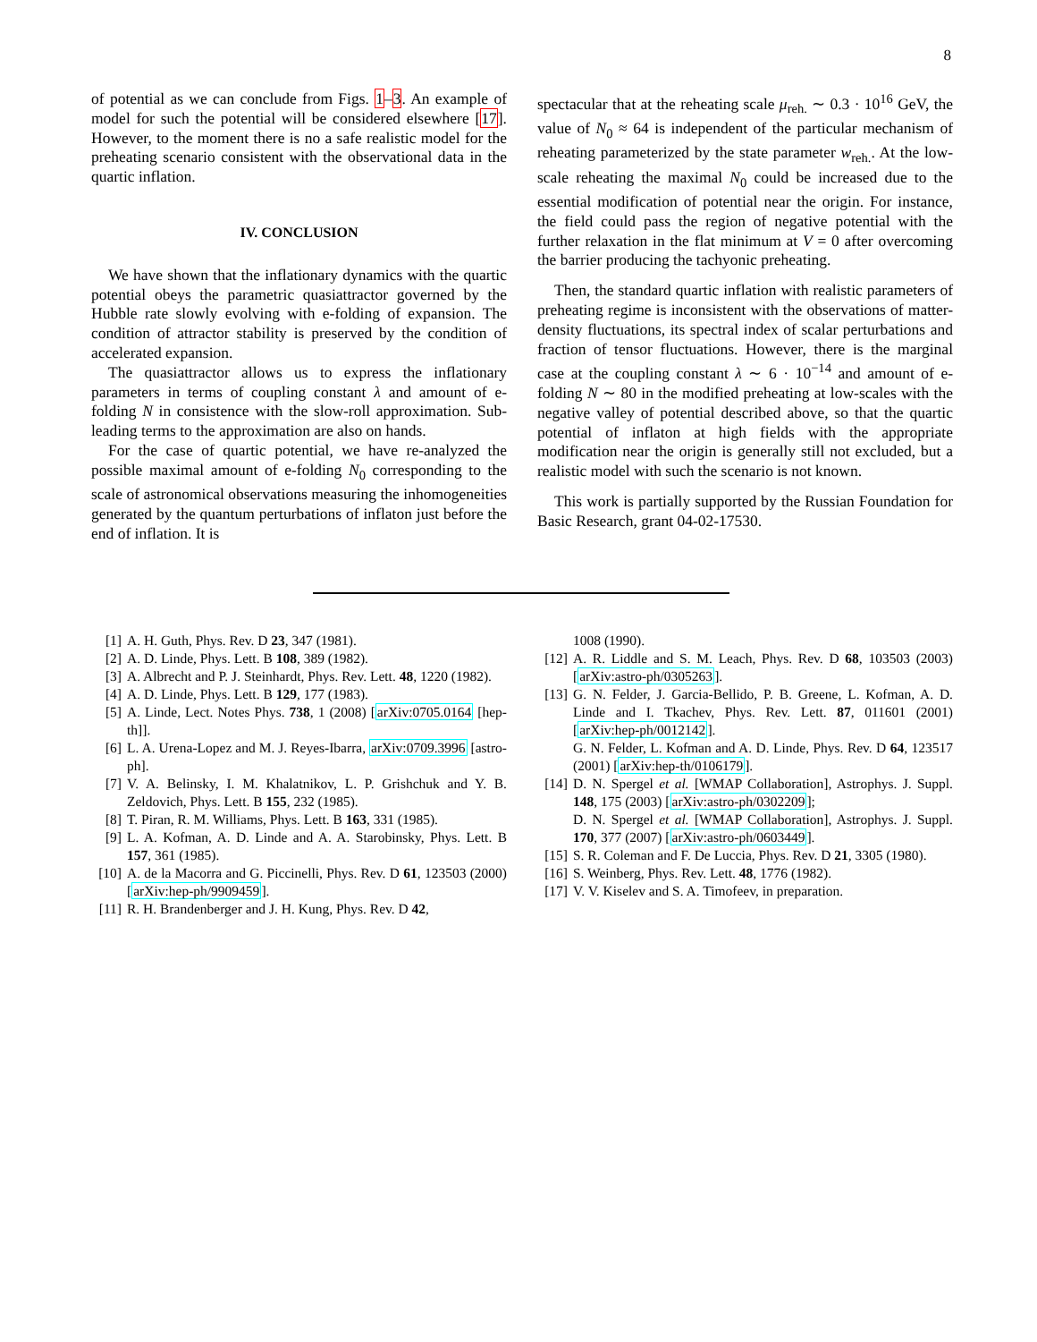8
of potential as we can conclude from Figs. 1–3. An example of model for such the potential will be considered elsewhere [17]. However, to the moment there is no a safe realistic model for the preheating scenario consistent with the observational data in the quartic inflation.
IV. CONCLUSION
We have shown that the inflationary dynamics with the quartic potential obeys the parametric quasiattractor governed by the Hubble rate slowly evolving with e-folding of expansion. The condition of attractor stability is preserved by the condition of accelerated expansion.
The quasiattractor allows us to express the inflationary parameters in terms of coupling constant λ and amount of e-folding N in consistence with the slow-roll approximation. Sub-leading terms to the approximation are also on hands.
For the case of quartic potential, we have re-analyzed the possible maximal amount of e-folding N<sub>0</sub> corresponding to the scale of astronomical observations measuring the inhomogeneities generated by the quantum perturbations of inflaton just before the end of inflation. It is
spectacular that at the reheating scale μ<sub>reh.</sub> ∼ 0.3 · 10<sup>16</sup> GeV, the value of N<sub>0</sub> ≈ 64 is independent of the particular mechanism of reheating parameterized by the state parameter w<sub>reh.</sub>. At the low-scale reheating the maximal N<sub>0</sub> could be increased due to the essential modification of potential near the origin. For instance, the field could pass the region of negative potential with the further relaxation in the flat minimum at V = 0 after overcoming the barrier producing the tachyonic preheating.
Then, the standard quartic inflation with realistic parameters of preheating regime is inconsistent with the observations of matter-density fluctuations, its spectral index of scalar perturbations and fraction of tensor fluctuations. However, there is the marginal case at the coupling constant λ ∼ 6 · 10<sup>−14</sup> and amount of e-folding N ∼ 80 in the modified preheating at low-scales with the negative valley of potential described above, so that the quartic potential of inflaton at high fields with the appropriate modification near the origin is generally still not excluded, but a realistic model with such the scenario is not known.
This work is partially supported by the Russian Foundation for Basic Research, grant 04-02-17530.
[1] A. H. Guth, Phys. Rev. D 23, 347 (1981).
[2] A. D. Linde, Phys. Lett. B 108, 389 (1982).
[3] A. Albrecht and P. J. Steinhardt, Phys. Rev. Lett. 48, 1220 (1982).
[4] A. D. Linde, Phys. Lett. B 129, 177 (1983).
[5] A. Linde, Lect. Notes Phys. 738, 1 (2008) [arXiv:0705.0164 [hep-th]].
[6] L. A. Urena-Lopez and M. J. Reyes-Ibarra, arXiv:0709.3996 [astro-ph].
[7] V. A. Belinsky, I. M. Khalatnikov, L. P. Grishchuk and Y. B. Zeldovich, Phys. Lett. B 155, 232 (1985).
[8] T. Piran, R. M. Williams, Phys. Lett. B 163, 331 (1985).
[9] L. A. Kofman, A. D. Linde and A. A. Starobinsky, Phys. Lett. B 157, 361 (1985).
[10] A. de la Macorra and G. Piccinelli, Phys. Rev. D 61, 123503 (2000) [arXiv:hep-ph/9909459].
[11] R. H. Brandenberger and J. H. Kung, Phys. Rev. D 42,
1008 (1990).
[12] A. R. Liddle and S. M. Leach, Phys. Rev. D 68, 103503 (2003) [arXiv:astro-ph/0305263].
[13] G. N. Felder, J. Garcia-Bellido, P. B. Greene, L. Kofman, A. D. Linde and I. Tkachev, Phys. Rev. Lett. 87, 011601 (2001) [arXiv:hep-ph/0012142].
G. N. Felder, L. Kofman and A. D. Linde, Phys. Rev. D 64, 123517 (2001) [arXiv:hep-th/0106179].
[14] D. N. Spergel et al. [WMAP Collaboration], Astrophys. J. Suppl. 148, 175 (2003) [arXiv:astro-ph/0302209];
D. N. Spergel et al. [WMAP Collaboration], Astrophys. J. Suppl. 170, 377 (2007) [arXiv:astro-ph/0603449].
[15] S. R. Coleman and F. De Luccia, Phys. Rev. D 21, 3305 (1980).
[16] S. Weinberg, Phys. Rev. Lett. 48, 1776 (1982).
[17] V. V. Kiselev and S. A. Timofeev, in preparation.